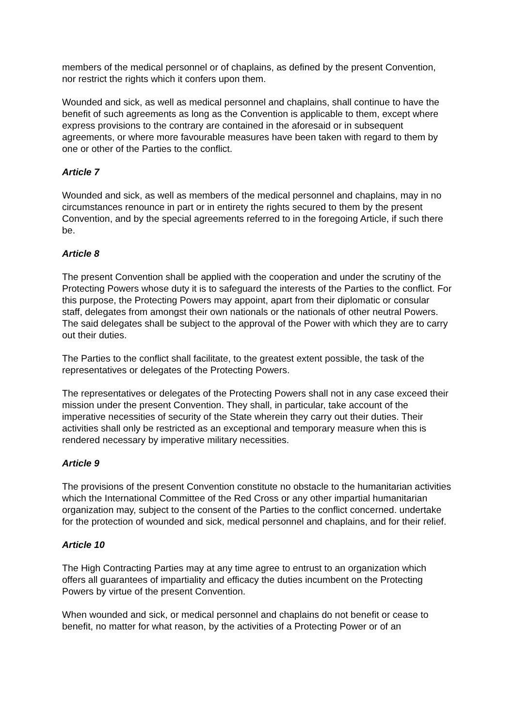members of the medical personnel or of chaplains, as defined by the present Convention, nor restrict the rights which it confers upon them.
Wounded and sick, as well as medical personnel and chaplains, shall continue to have the benefit of such agreements as long as the Convention is applicable to them, except where express provisions to the contrary are contained in the aforesaid or in subsequent agreements, or where more favourable measures have been taken with regard to them by one or other of the Parties to the conflict.
Article 7
Wounded and sick, as well as members of the medical personnel and chaplains, may in no circumstances renounce in part or in entirety the rights secured to them by the present Convention, and by the special agreements referred to in the foregoing Article, if such there be.
Article 8
The present Convention shall be applied with the cooperation and under the scrutiny of the Protecting Powers whose duty it is to safeguard the interests of the Parties to the conflict. For this purpose, the Protecting Powers may appoint, apart from their diplomatic or consular staff, delegates from amongst their own nationals or the nationals of other neutral Powers. The said delegates shall be subject to the approval of the Power with which they are to carry out their duties.
The Parties to the conflict shall facilitate, to the greatest extent possible, the task of the representatives or delegates of the Protecting Powers.
The representatives or delegates of the Protecting Powers shall not in any case exceed their mission under the present Convention. They shall, in particular, take account of the imperative necessities of security of the State wherein they carry out their duties. Their activities shall only be restricted as an exceptional and temporary measure when this is rendered necessary by imperative military necessities.
Article 9
The provisions of the present Convention constitute no obstacle to the humanitarian activities which the International Committee of the Red Cross or any other impartial humanitarian organization may, subject to the consent of the Parties to the conflict concerned. undertake for the protection of wounded and sick, medical personnel and chaplains, and for their relief.
Article 10
The High Contracting Parties may at any time agree to entrust to an organization which offers all guarantees of impartiality and efficacy the duties incumbent on the Protecting Powers by virtue of the present Convention.
When wounded and sick, or medical personnel and chaplains do not benefit or cease to benefit, no matter for what reason, by the activities of a Protecting Power or of an